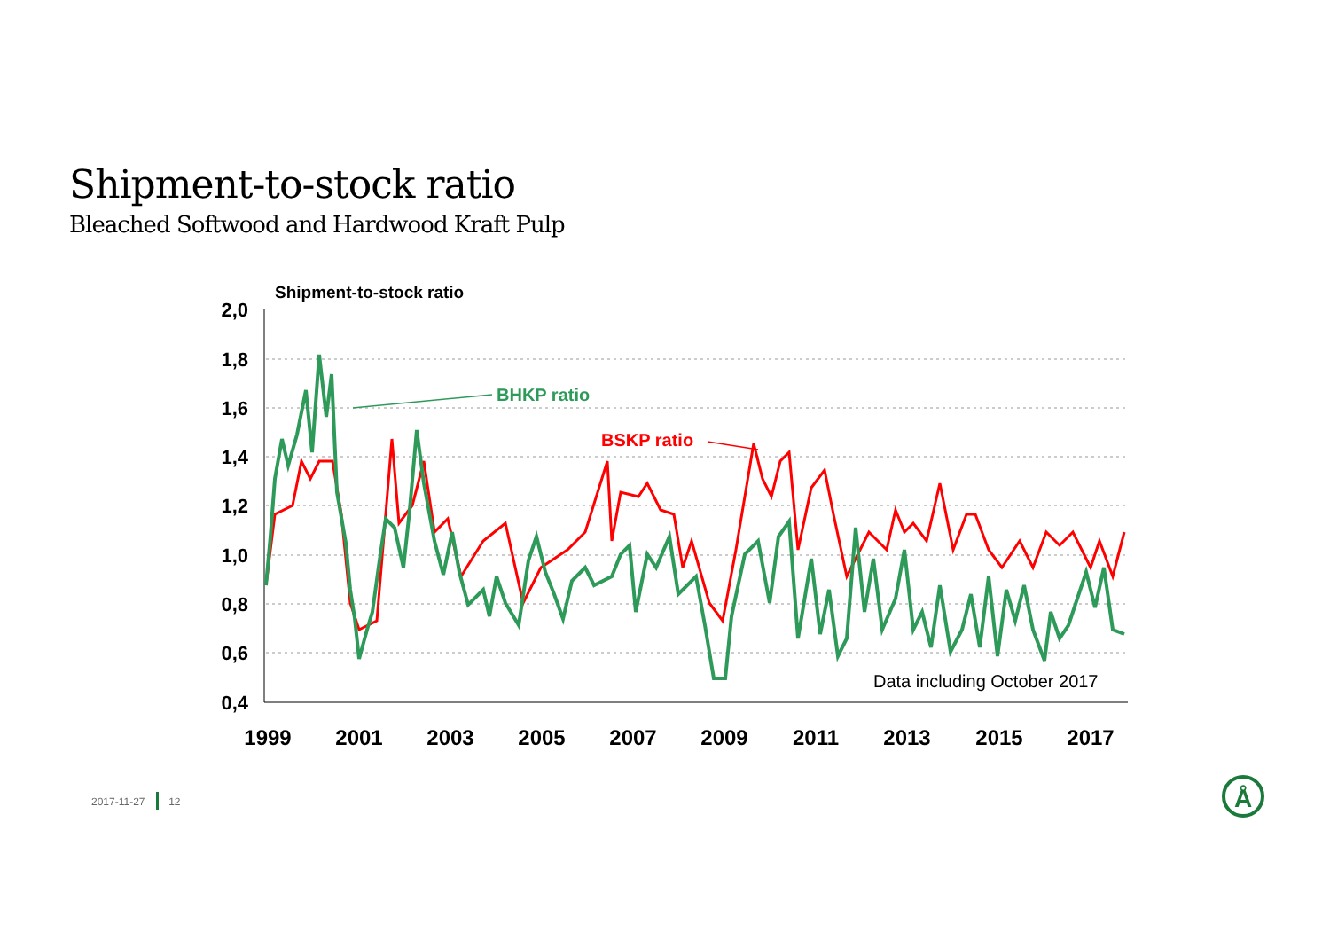Shipment-to-stock ratio
Bleached Softwood and Hardwood Kraft Pulp
Shipment-to-stock ratio
2,0
1,8
1,6
1,4
1,2
1,0
0,8
0,6
0,4
1999
2001
2003
2005
2007
2009
2011
2013
2015
2017
BHKP ratio
BSKP ratio
Data including October 2017
Å
2017-11-27 12